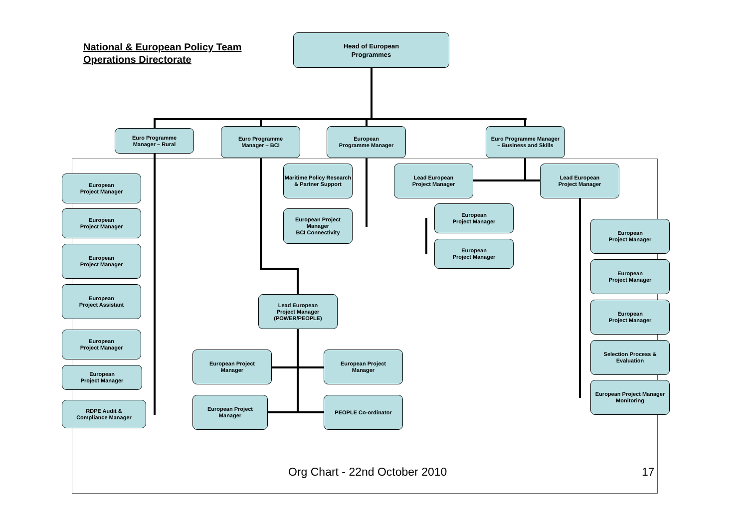National & European Policy Team
Operations Directorate
Head of European
Programmes
Euro Programme
Manager – Rural
Euro Programme
Manager – BCI
European
Programme Manager
Euro Programme Manager
– Business and Skills
European
Project Manager
European
Project Manager
European
Project Manager
European
Project Assistant
European
Project Manager
European
Project Manager
RDPE Audit &
Compliance Manager
Maritime Policy Research
& Partner Support
European Project
Manager
BCI Connectivity
Lead European
Project Manager
Lead European
Project Manager
European
Project Manager
European
Project Manager
Lead European
Project Manager
(POWER/PEOPLE)
European Project
Manager
European Project
Manager
European Project
Manager
PEOPLE Co-ordinator
European
Project Manager
European
Project Manager
European
Project Manager
Selection Process &
Evaluation
European Project Manager
Monitoring
Org Chart - 22nd October 2010 17